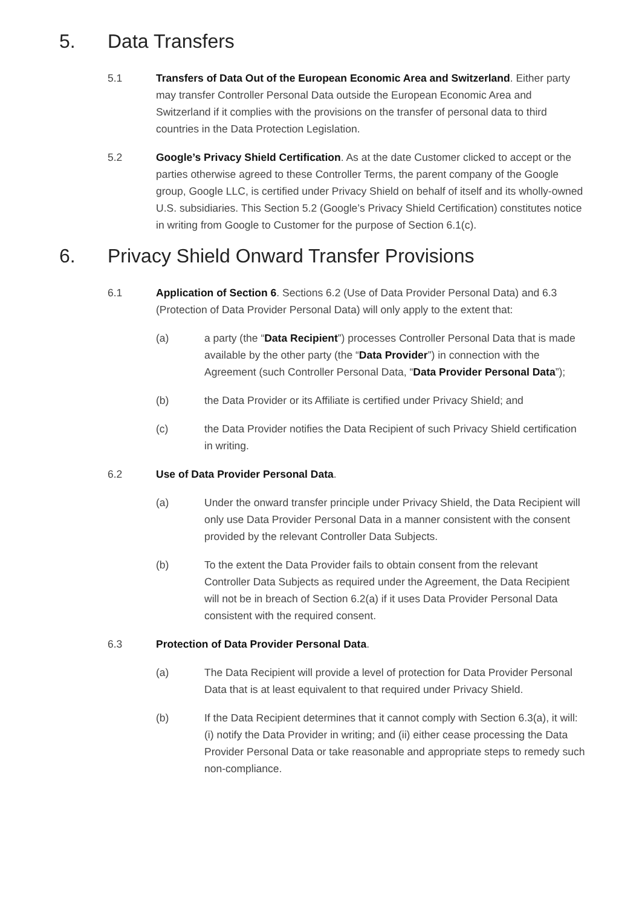5. Data Transfers
5.1 Transfers of Data Out of the European Economic Area and Switzerland. Either party may transfer Controller Personal Data outside the European Economic Area and Switzerland if it complies with the provisions on the transfer of personal data to third countries in the Data Protection Legislation.
5.2 Google’s Privacy Shield Certification. As at the date Customer clicked to accept or the parties otherwise agreed to these Controller Terms, the parent company of the Google group, Google LLC, is certified under Privacy Shield on behalf of itself and its wholly-owned U.S. subsidiaries. This Section 5.2 (Google’s Privacy Shield Certification) constitutes notice in writing from Google to Customer for the purpose of Section 6.1(c).
6. Privacy Shield Onward Transfer Provisions
6.1 Application of Section 6. Sections 6.2 (Use of Data Provider Personal Data) and 6.3 (Protection of Data Provider Personal Data) will only apply to the extent that:
(a) a party (the “Data Recipient”) processes Controller Personal Data that is made available by the other party (the “Data Provider”) in connection with the Agreement (such Controller Personal Data, “Data Provider Personal Data”);
(b) the Data Provider or its Affiliate is certified under Privacy Shield; and
(c) the Data Provider notifies the Data Recipient of such Privacy Shield certification in writing.
6.2 Use of Data Provider Personal Data.
(a) Under the onward transfer principle under Privacy Shield, the Data Recipient will only use Data Provider Personal Data in a manner consistent with the consent provided by the relevant Controller Data Subjects.
(b) To the extent the Data Provider fails to obtain consent from the relevant Controller Data Subjects as required under the Agreement, the Data Recipient will not be in breach of Section 6.2(a) if it uses Data Provider Personal Data consistent with the required consent.
6.3 Protection of Data Provider Personal Data.
(a) The Data Recipient will provide a level of protection for Data Provider Personal Data that is at least equivalent to that required under Privacy Shield.
(b) If the Data Recipient determines that it cannot comply with Section 6.3(a), it will: (i) notify the Data Provider in writing; and (ii) either cease processing the Data Provider Personal Data or take reasonable and appropriate steps to remedy such non-compliance.